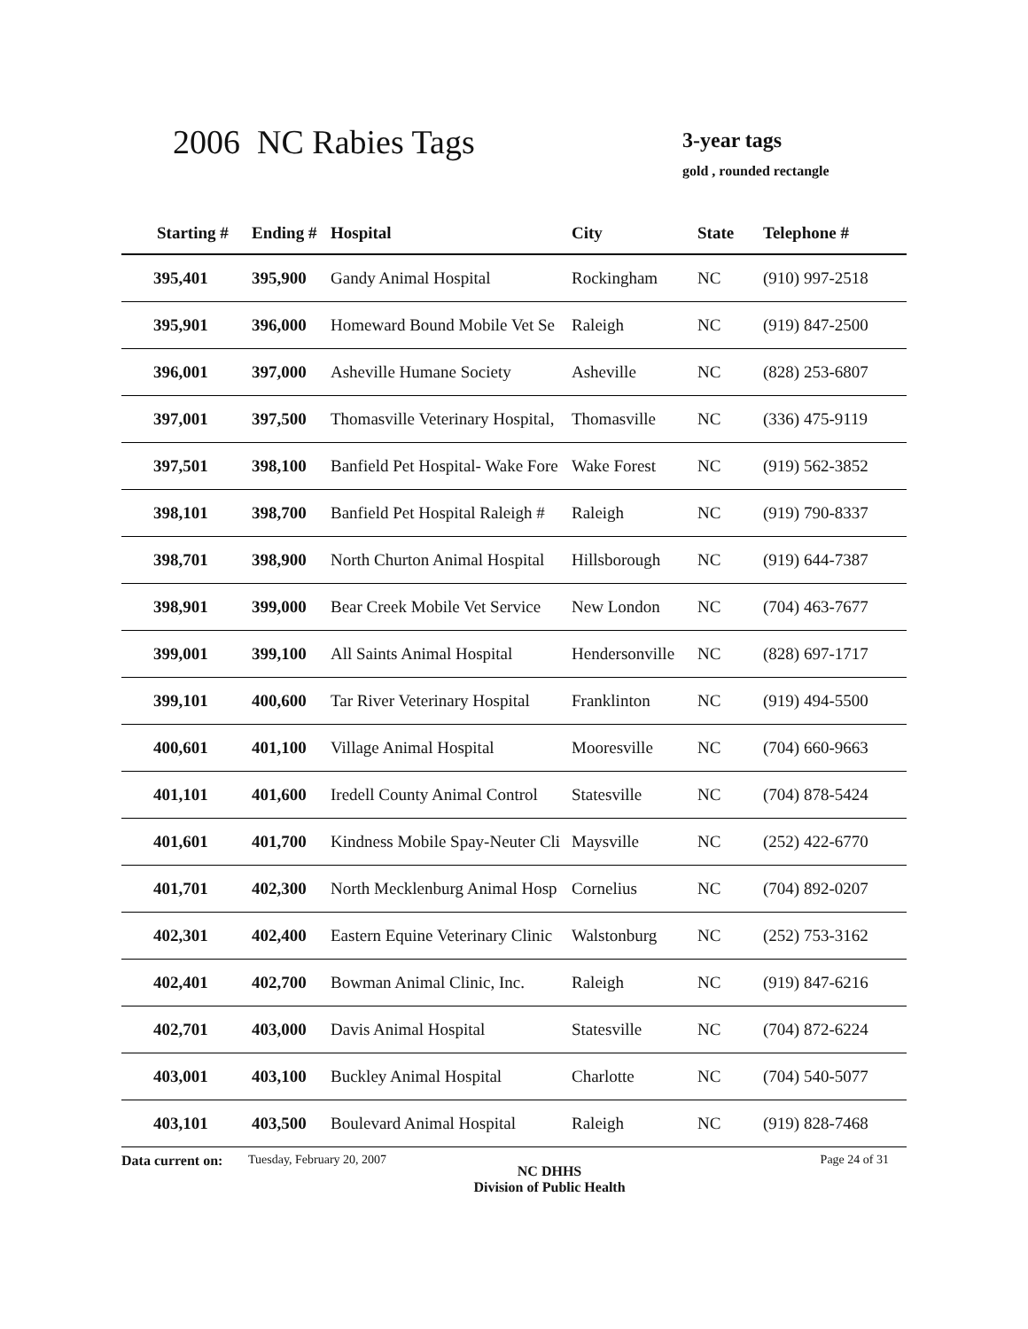2006 NC Rabies Tags 3-year tags
gold , rounded rectangle
| Starting # | Ending # | Hospital | City | State | Telephone # |
| --- | --- | --- | --- | --- | --- |
| 395,401 | 395,900 | Gandy Animal Hospital | Rockingham | NC | (910) 997-2518 |
| 395,901 | 396,000 | Homeward Bound Mobile Vet Se | Raleigh | NC | (919) 847-2500 |
| 396,001 | 397,000 | Asheville Humane Society | Asheville | NC | (828) 253-6807 |
| 397,001 | 397,500 | Thomasville Veterinary Hospital, | Thomasville | NC | (336) 475-9119 |
| 397,501 | 398,100 | Banfield Pet Hospital- Wake Fore | Wake Forest | NC | (919) 562-3852 |
| 398,101 | 398,700 | Banfield Pet Hospital Raleigh # | Raleigh | NC | (919) 790-8337 |
| 398,701 | 398,900 | North Churton Animal Hospital | Hillsborough | NC | (919) 644-7387 |
| 398,901 | 399,000 | Bear Creek Mobile Vet Service | New London | NC | (704) 463-7677 |
| 399,001 | 399,100 | All Saints Animal Hospital | Hendersonville | NC | (828) 697-1717 |
| 399,101 | 400,600 | Tar River Veterinary Hospital | Franklinton | NC | (919) 494-5500 |
| 400,601 | 401,100 | Village Animal Hospital | Mooresville | NC | (704) 660-9663 |
| 401,101 | 401,600 | Iredell County Animal Control | Statesville | NC | (704) 878-5424 |
| 401,601 | 401,700 | Kindness Mobile Spay-Neuter Cli | Maysville | NC | (252) 422-6770 |
| 401,701 | 402,300 | North Mecklenburg Animal Hosp | Cornelius | NC | (704) 892-0207 |
| 402,301 | 402,400 | Eastern Equine Veterinary Clinic | Walstonburg | NC | (252) 753-3162 |
| 402,401 | 402,700 | Bowman Animal Clinic, Inc. | Raleigh | NC | (919) 847-6216 |
| 402,701 | 403,000 | Davis Animal Hospital | Statesville | NC | (704) 872-6224 |
| 403,001 | 403,100 | Buckley Animal Hospital | Charlotte | NC | (704) 540-5077 |
| 403,101 | 403,500 | Boulevard Animal Hospital | Raleigh | NC | (919) 828-7468 |
Data current on:
Tuesday, February 20, 2007
NC DHHS
Division of Public Health
Page 24 of 31